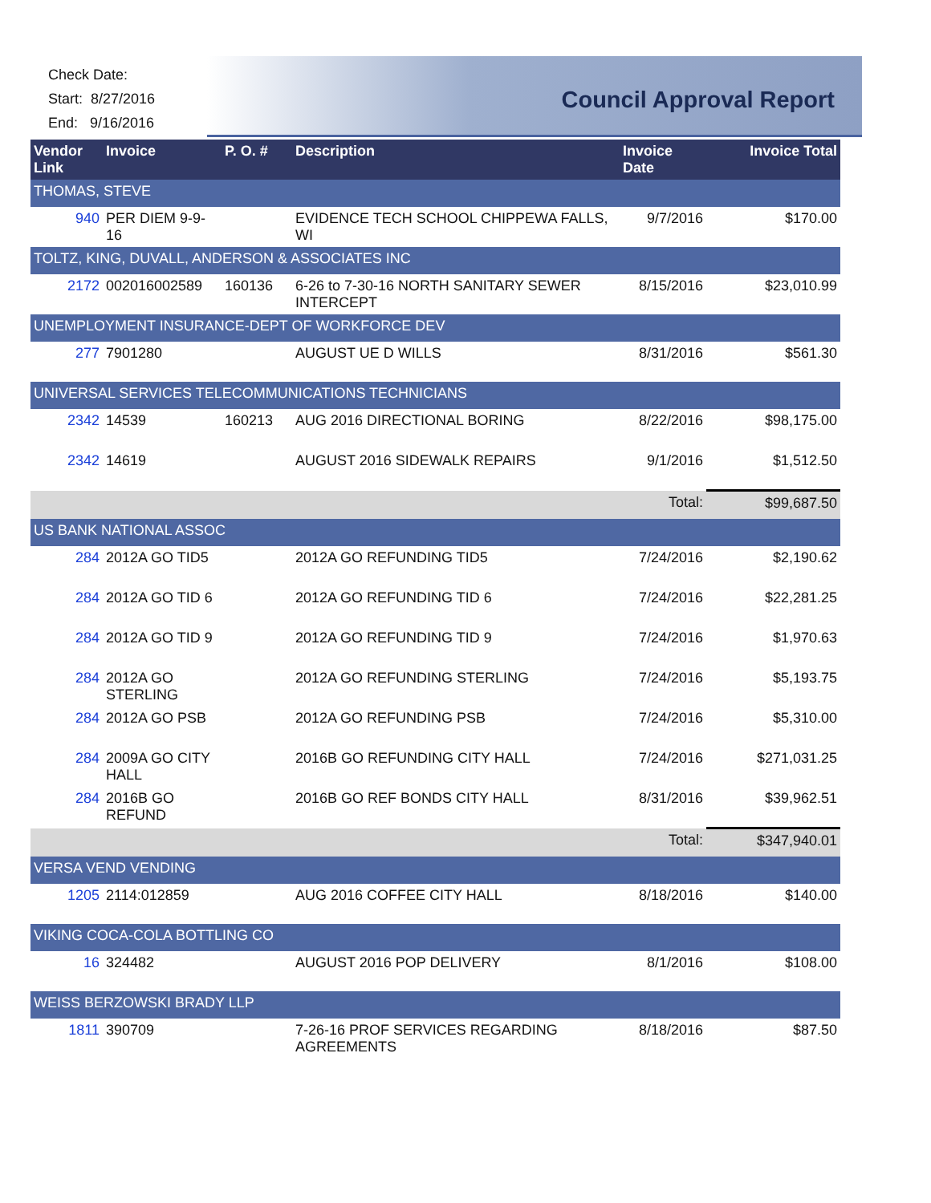Check Date:
Start: 8/27/2016
End: 9/16/2016
Council Approval Report
| Vendor Link | Invoice | P. O. # | Description | Invoice Date | Invoice Total |
| --- | --- | --- | --- | --- | --- |
| THOMAS, STEVE | | | | | |
| 940 | PER DIEM 9-9-16 | | EVIDENCE TECH SCHOOL CHIPPEWA FALLS, WI | 9/7/2016 | $170.00 |
| TOLTZ, KING, DUVALL, ANDERSON & ASSOCIATES INC | | | | | |
| 2172 | 002016002589 | 160136 | 6-26 to 7-30-16 NORTH SANITARY SEWER INTERCEPT | 8/15/2016 | $23,010.99 |
| UNEMPLOYMENT INSURANCE-DEPT OF WORKFORCE DEV | | | | | |
| 277 | 7901280 | | AUGUST UE D WILLS | 8/31/2016 | $561.30 |
| UNIVERSAL SERVICES TELECOMMUNICATIONS TECHNICIANS | | | | | |
| 2342 | 14539 | 160213 | AUG 2016 DIRECTIONAL BORING | 8/22/2016 | $98,175.00 |
| 2342 | 14619 | | AUGUST 2016 SIDEWALK REPAIRS | 9/1/2016 | $1,512.50 |
| Total: | | | | | $99,687.50 |
| US BANK NATIONAL ASSOC | | | | | |
| 284 | 2012A GO TID5 | | 2012A GO REFUNDING TID5 | 7/24/2016 | $2,190.62 |
| 284 | 2012A GO TID 6 | | 2012A GO REFUNDING TID 6 | 7/24/2016 | $22,281.25 |
| 284 | 2012A GO TID 9 | | 2012A GO REFUNDING TID 9 | 7/24/2016 | $1,970.63 |
| 284 | 2012A GO STERLING | | 2012A GO REFUNDING STERLING | 7/24/2016 | $5,193.75 |
| 284 | 2012A GO PSB | | 2012A GO REFUNDING PSB | 7/24/2016 | $5,310.00 |
| 284 | 2009A GO CITY HALL | | 2016B GO REFUNDING CITY HALL | 7/24/2016 | $271,031.25 |
| 284 | 2016B GO REFUND | | 2016B GO REF BONDS CITY HALL | 8/31/2016 | $39,962.51 |
| Total: | | | | | $347,940.01 |
| VERSA VEND VENDING | | | | | |
| 1205 | 2114:012859 | | AUG 2016 COFFEE CITY HALL | 8/18/2016 | $140.00 |
| VIKING COCA-COLA BOTTLING CO | | | | | |
| 16 | 324482 | | AUGUST 2016 POP DELIVERY | 8/1/2016 | $108.00 |
| WEISS BERZOWSKI BRADY LLP | | | | | |
| 1811 | 390709 | | 7-26-16 PROF SERVICES REGARDING AGREEMENTS | 8/18/2016 | $87.50 |